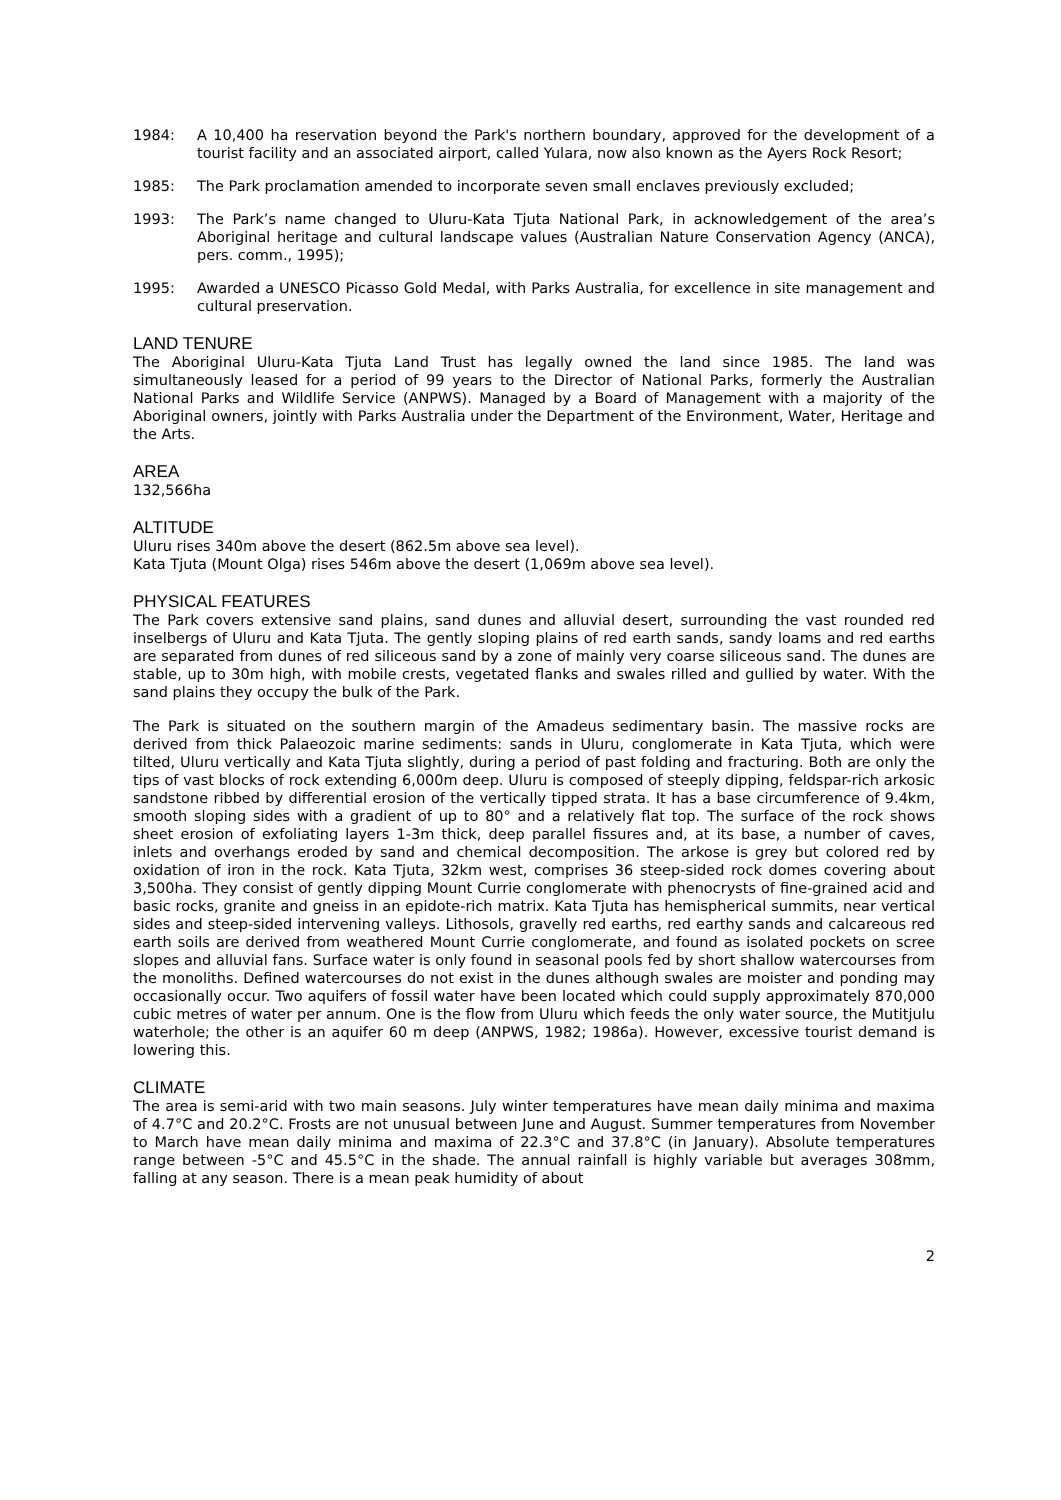1984: A 10,400 ha reservation beyond the Park's northern boundary, approved for the development of a tourist facility and an associated airport, called Yulara, now also known as the Ayers Rock Resort;
1985: The Park proclamation amended to incorporate seven small enclaves previously excluded;
1993: The Park’s name changed to Uluru-Kata Tjuta National Park, in acknowledgement of the area’s Aboriginal heritage and cultural landscape values (Australian Nature Conservation Agency (ANCA), pers. comm., 1995);
1995: Awarded a UNESCO Picasso Gold Medal, with Parks Australia, for excellence in site management and cultural preservation.
LAND TENURE
The Aboriginal Uluru-Kata Tjuta Land Trust has legally owned the land since 1985. The land was simultaneously leased for a period of 99 years to the Director of National Parks, formerly the Australian National Parks and Wildlife Service (ANPWS). Managed by a Board of Management with a majority of the Aboriginal owners, jointly with Parks Australia under the Department of the Environment, Water, Heritage and the Arts.
AREA
132,566ha
ALTITUDE
Uluru rises 340m above the desert (862.5m above sea level).
Kata Tjuta (Mount Olga) rises 546m above the desert (1,069m above sea level).
PHYSICAL FEATURES
The Park covers extensive sand plains, sand dunes and alluvial desert, surrounding the vast rounded red inselbergs of Uluru and Kata Tjuta. The gently sloping plains of red earth sands, sandy loams and red earths are separated from dunes of red siliceous sand by a zone of mainly very coarse siliceous sand. The dunes are stable, up to 30m high, with mobile crests, vegetated flanks and swales rilled and gullied by water. With the sand plains they occupy the bulk of the Park.
The Park is situated on the southern margin of the Amadeus sedimentary basin. The massive rocks are derived from thick Palaeozoic marine sediments: sands in Uluru, conglomerate in Kata Tjuta, which were tilted, Uluru vertically and Kata Tjuta slightly, during a period of past folding and fracturing. Both are only the tips of vast blocks of rock extending 6,000m deep. Uluru is composed of steeply dipping, feldspar-rich arkosic sandstone ribbed by differential erosion of the vertically tipped strata. It has a base circumference of 9.4km, smooth sloping sides with a gradient of up to 80° and a relatively flat top. The surface of the rock shows sheet erosion of exfoliating layers 1-3m thick, deep parallel fissures and, at its base, a number of caves, inlets and overhangs eroded by sand and chemical decomposition. The arkose is grey but colored red by oxidation of iron in the rock. Kata Tjuta, 32km west, comprises 36 steep-sided rock domes covering about 3,500ha. They consist of gently dipping Mount Currie conglomerate with phenocrysts of fine-grained acid and basic rocks, granite and gneiss in an epidote-rich matrix. Kata Tjuta has hemispherical summits, near vertical sides and steep-sided intervening valleys. Lithosols, gravelly red earths, red earthy sands and calcareous red earth soils are derived from weathered Mount Currie conglomerate, and found as isolated pockets on scree slopes and alluvial fans. Surface water is only found in seasonal pools fed by short shallow watercourses from the monoliths. Defined watercourses do not exist in the dunes although swales are moister and ponding may occasionally occur. Two aquifers of fossil water have been located which could supply approximately 870,000 cubic metres of water per annum. One is the flow from Uluru which feeds the only water source, the Mutitjulu waterhole; the other is an aquifer 60 m deep (ANPWS, 1982; 1986a). However, excessive tourist demand is lowering this.
CLIMATE
The area is semi-arid with two main seasons. July winter temperatures have mean daily minima and maxima of 4.7°C and 20.2°C. Frosts are not unusual between June and August. Summer temperatures from November to March have mean daily minima and maxima of 22.3°C and 37.8°C (in January). Absolute temperatures range between -5°C and 45.5°C in the shade. The annual rainfall is highly variable but averages 308mm, falling at any season. There is a mean peak humidity of about
2